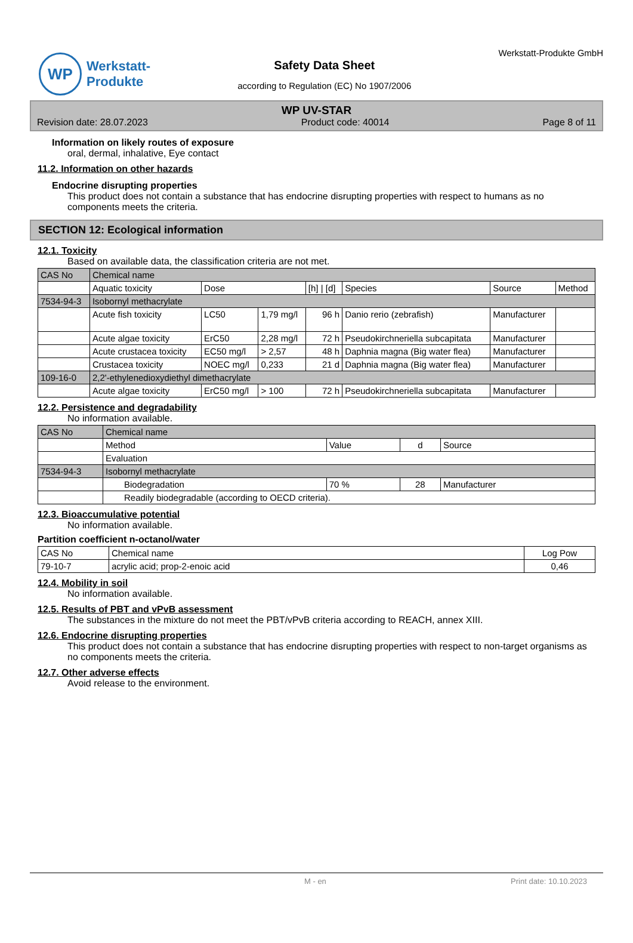WP
Werkstatt-
Produkte
Safety Data Sheet
according to Regulation (EC) No 1907/2006
Werkstatt-Produkte GmbH
WP UV-STAR
Revision date: 28.07.2023 Product code: 40014 Page 8 of 11
Information on likely routes of exposure
oral, dermal, inhalative, Eye contact
11.2. Information on other hazards
Endocrine disrupting properties
This product does not contain a substance that has endocrine disrupting properties with respect to humans as no components meets the criteria.
SECTION 12: Ecological information
12.1. Toxicity
Based on available data, the classification criteria are not met.
| CAS No | Chemical name | | | | | | |
| --- | --- | --- | --- | --- | --- | --- | --- |
| | Aquatic toxicity | Dose | | [h] / [d] | Species | Source | Method |
| 7534-94-3 | Isobornyl methacrylate | | | | | | |
| | Acute fish toxicity | LC50 | 1,79 mg/l | 96 h | Danio rerio (zebrafish) | Manufacturer | |
| | Acute algae toxicity | ErC50 | 2,28 mg/l | 72 h | Pseudokirchneriella subcapitata | Manufacturer | |
| | Acute crustacea toxicity | EC50 mg/l | > 2,57 | 48 h | Daphnia magna (Big water flea) | Manufacturer | |
| | Crustacea toxicity | NOEC mg/l | 0,233 | 21 d | Daphnia magna (Big water flea) | Manufacturer | |
| 109-16-0 | 2,2'-ethylenedioxydiethyl dimethacrylate | | | | | | |
| | Acute algae toxicity | ErC50 mg/l | > 100 | 72 h | Pseudokirchneriella subcapitata | Manufacturer | |
12.2. Persistence and degradability
No information available.
| CAS No | Chemical name | | | |
| --- | --- | --- | --- | --- |
| | Method | Value | d | Source |
| | Evaluation | | | |
| 7534-94-3 | Isobornyl methacrylate | | | |
| | Biodegradation | 70 % | 28 | Manufacturer |
| | Readily biodegradable (according to OECD criteria). | | | |
12.3. Bioaccumulative potential
No information available.
Partition coefficient n-octanol/water
| CAS No | Chemical name | Log Pow |
| --- | --- | --- |
| 79-10-7 | acrylic acid; prop-2-enoic acid | 0,46 |
12.4. Mobility in soil
No information available.
12.5. Results of PBT and vPvB assessment
The substances in the mixture do not meet the PBT/vPvB criteria according to REACH, annex XIII.
12.6. Endocrine disrupting properties
This product does not contain a substance that has endocrine disrupting properties with respect to non-target organisms as no components meets the criteria.
12.7. Other adverse effects
Avoid release to the environment.
M - en Print date: 10.10.2023